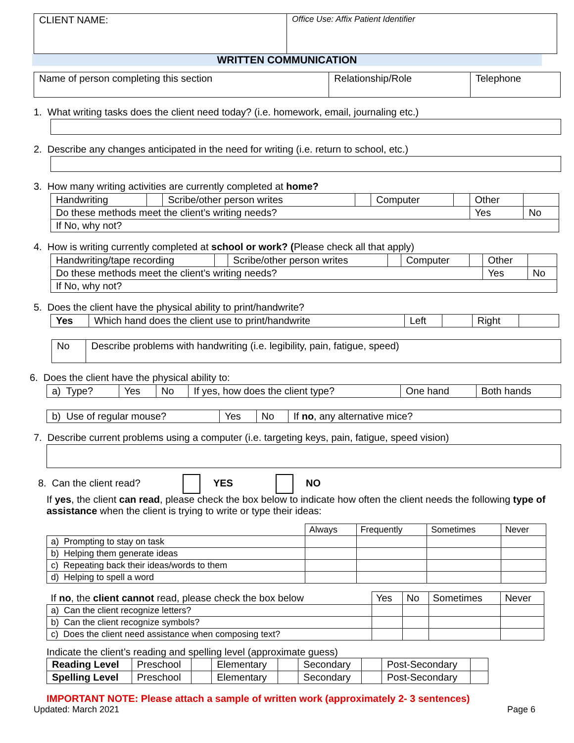| CLIENT NAME: | Office Use: Affix Patient Identifier |
WRITTEN COMMUNICATION
| Name of person completing this section | Relationship/Role | Telephone |
1. What writing tasks does the client need today? (i.e. homework, email, journaling etc.)
2. Describe any changes anticipated in the need for writing (i.e. return to school, etc.)
3. How many writing activities are currently completed at home?
| Handwriting | | Scribe/other person writes | | Computer | | Other | |
| Do these methods meet the client’s writing needs? | | | | | | Yes | No |
| If No, why not? | | | | | | | |
4. How is writing currently completed at school or work? (Please check all that apply)
| Handwriting/tape recording | | Scribe/other person writes | | Computer | | Other | |
| Do these methods meet the client’s writing needs? | | | | | | Yes | No |
| If No, why not? | | | | | | | |
5. Does the client have the physical ability to print/handwrite?
| Yes | Which hand does the client use to print/handwrite | Left | | Right | |
| No | Describe problems with handwriting (i.e. legibility, pain, fatigue, speed) |
6. Does the client have the physical ability to:
| a) Type? | Yes | No | If yes, how does the client type? | One hand | Both hands |
| b) Use of regular mouse? | Yes | No | If no , any alternative mice? |
7. Describe current problems using a computer (i.e. targeting keys, pain, fatigue, speed vision)
8. Can the client read? YES NO
If yes, the client can read, please check the box below to indicate how often the client needs the following type of assistance when the client is trying to write or type their ideas:
| | Always | Frequently | Sometimes | Never |
| a) Prompting to stay on task | | | | |
| b) Helping them generate ideas | | | | |
| c) Repeating back their ideas/words to them | | | | |
| d) Helping to spell a word | | | | |
| If no , the client cannot read, please check the box below | Yes | No | Sometimes | Never |
| a) Can the client recognize letters? | | | | |
| b) Can the client recognize symbols? | | | | |
| c) Does the client need assistance when composing text? | | | | |
Indicate the client’s reading and spelling level (approximate guess)
| Reading Level | Preschool | | Elementary | | Secondary | | Post-Secondary | |
| Spelling Level | Preschool | | Elementary | | Secondary | | Post-Secondary | |
IMPORTANT NOTE: Please attach a sample of written work (approximately 2- 3 sentences)
Updated: March 2021 Page 6